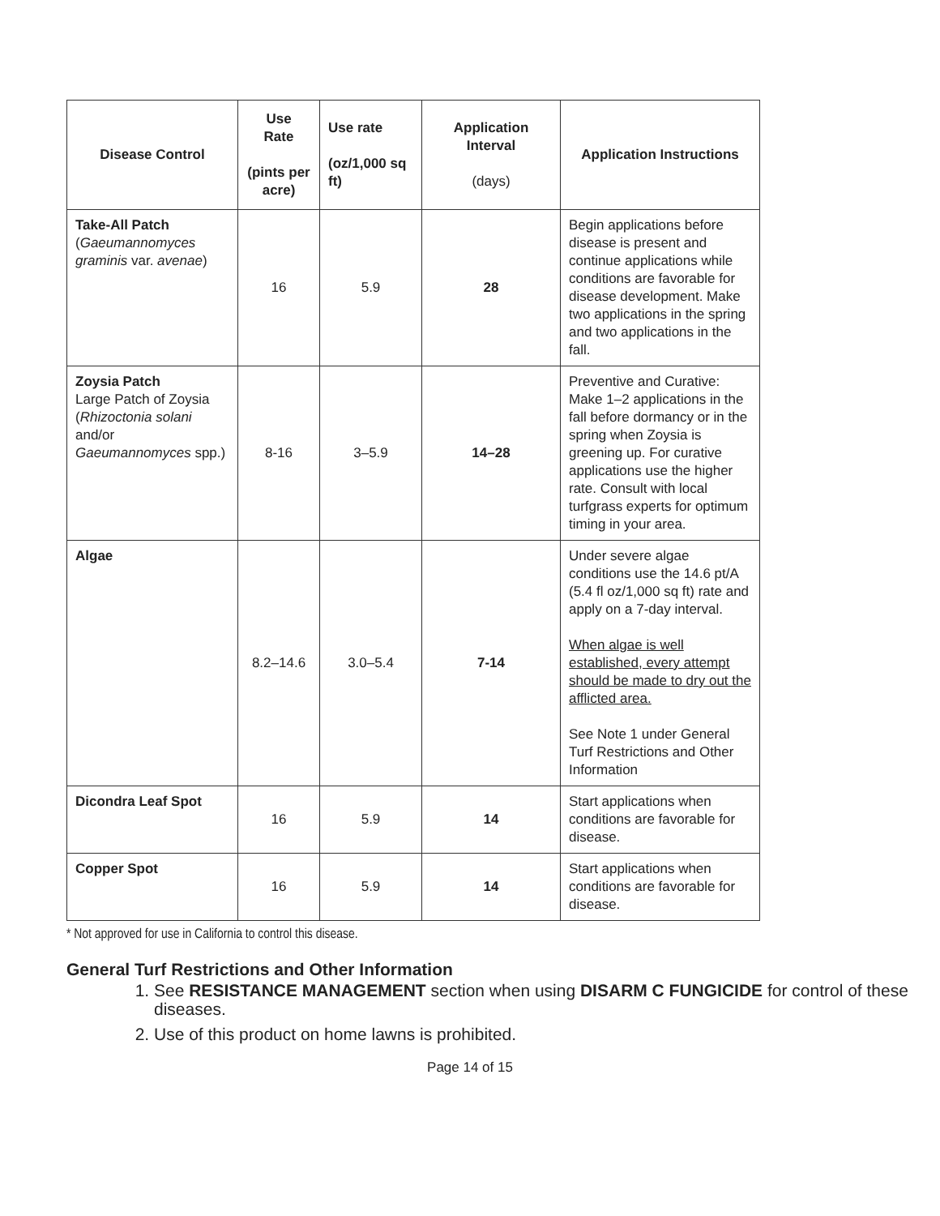| Disease Control | Use Rate (pints per acre) | Use rate (oz/1,000 sq ft) | Application Interval (days) | Application Instructions |
| --- | --- | --- | --- | --- |
| Take-All Patch ( Gaeumannomyces graminis var. avenae ) | 16 | 5.9 | 28 | Begin applications before disease is present and continue applications while conditions are favorable for disease development. Make two applications in the spring and two applications in the fall. |
| Zoysia Patch Large Patch of Zoysia ( Rhizoctonia solani and/or Gaeumannomyces spp.) | 8-16 | 3–5.9 | 14–28 | Preventive and Curative: Make 1–2 applications in the fall before dormancy or in the spring when Zoysia is greening up. For curative applications use the higher rate. Consult with local turfgrass experts for optimum timing in your area. |
| Algae | 8.2–14.6 | 3.0–5.4 | 7-14 | Under severe algae conditions use the 14.6 pt/A (5.4 fl oz/1,000 sq ft) rate and apply on a 7-day interval. When algae is well established, every attempt should be made to dry out the afflicted area. See Note 1 under General Turf Restrictions and Other Information |
| Dicondra Leaf Spot | 16 | 5.9 | 14 | Start applications when conditions are favorable for disease. |
| Copper Spot | 16 | 5.9 | 14 | Start applications when conditions are favorable for disease. |
* Not approved for use in California to control this disease.
General Turf Restrictions and Other Information
1. See RESISTANCE MANAGEMENT section when using DISARM C FUNGICIDE for control of these diseases.
2. Use of this product on home lawns is prohibited.
Page 14 of 15